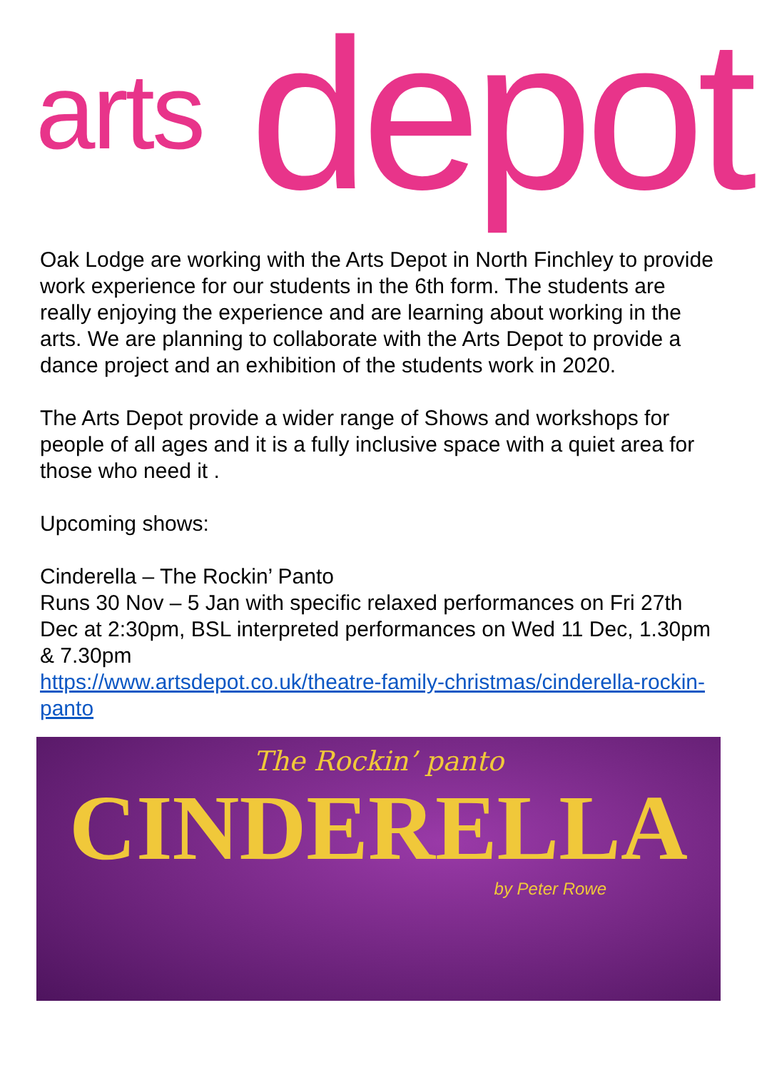arts depot
Oak Lodge are working with the Arts Depot in North Finchley to provide work experience for our students in the 6th form. The students are really enjoying the experience and are learning about working in the arts. We are planning to collaborate with the Arts Depot to provide a dance project and an exhibition of the students work in 2020.
The Arts Depot provide a wider range of Shows and workshops for people of all ages and it is a fully inclusive space with a quiet area for those who need it .
Upcoming shows:
Cinderella – The Rockin’ Panto
Runs 30 Nov – 5 Jan with specific relaxed performances on Fri 27th Dec at 2:30pm, BSL interpreted performances on Wed 11 Dec, 1.30pm & 7.30pm
https://www.artsdepot.co.uk/theatre-family-christmas/cinderella-rockin-panto
The Rockin’ panto
CINDERELLA
by Peter Rowe